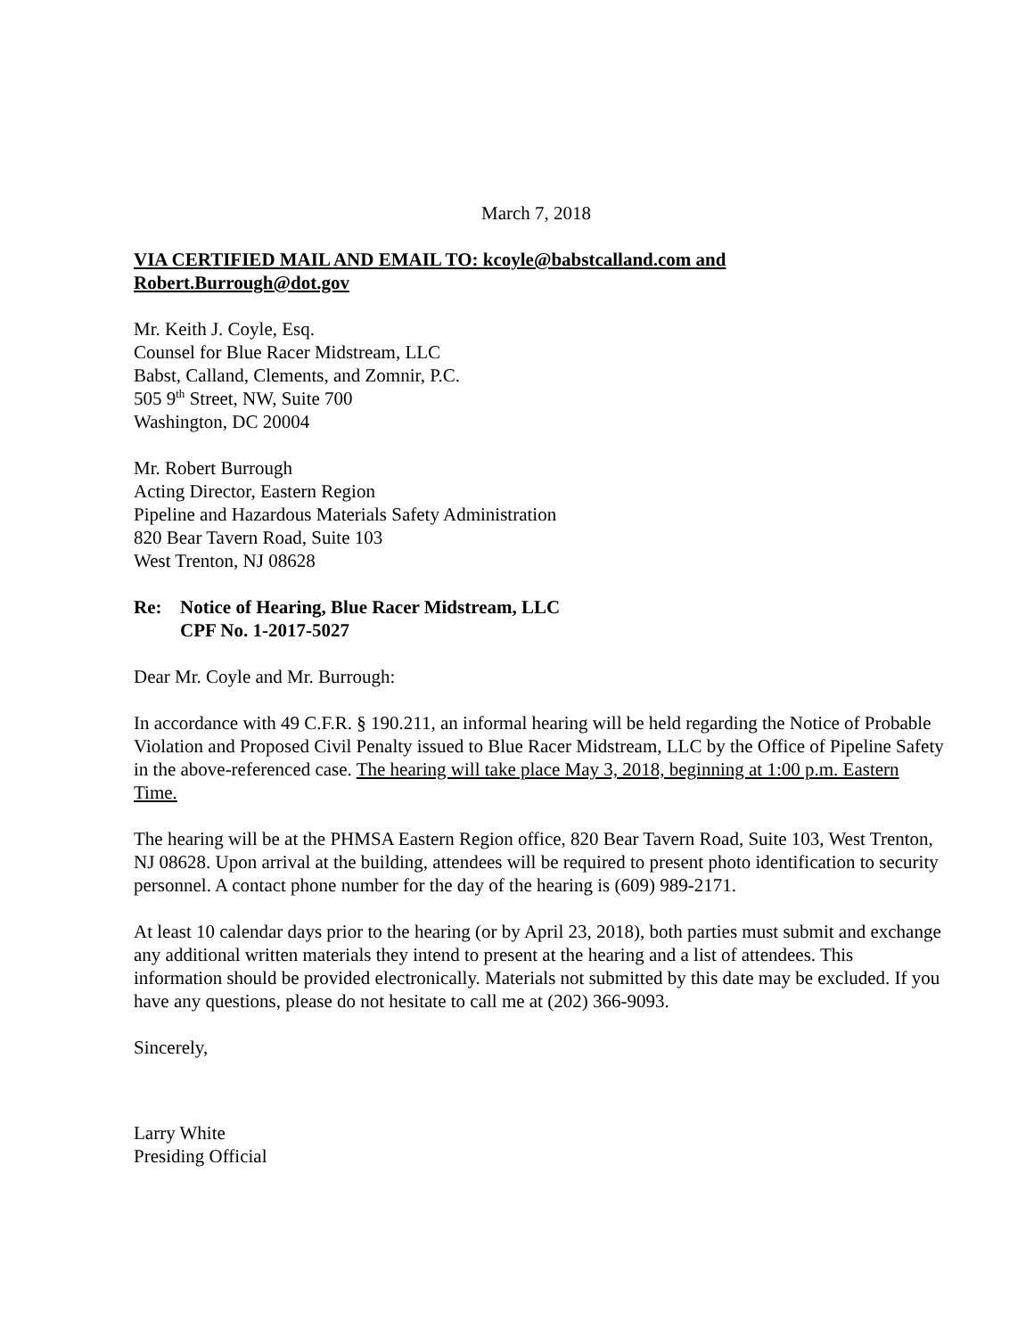March 7, 2018
VIA CERTIFIED MAIL AND EMAIL TO: kcoyle@babstcalland.com and Robert.Burrough@dot.gov
Mr. Keith J. Coyle, Esq.
Counsel for Blue Racer Midstream, LLC
Babst, Calland, Clements, and Zomnir, P.C.
505 9<sup>th</sup> Street, NW, Suite 700
Washington, DC 20004
Mr. Robert Burrough
Acting Director, Eastern Region
Pipeline and Hazardous Materials Safety Administration
820 Bear Tavern Road, Suite 103
West Trenton, NJ 08628
Re: Notice of Hearing, Blue Racer Midstream, LLC
CPF No. 1-2017-5027
Dear Mr. Coyle and Mr. Burrough:
In accordance with 49 C.F.R. § 190.211, an informal hearing will be held regarding the Notice of Probable Violation and Proposed Civil Penalty issued to Blue Racer Midstream, LLC by the Office of Pipeline Safety in the above-referenced case. The hearing will take place May 3, 2018, beginning at 1:00 p.m. Eastern Time.
The hearing will be at the PHMSA Eastern Region office, 820 Bear Tavern Road, Suite 103, West Trenton, NJ 08628. Upon arrival at the building, attendees will be required to present photo identification to security personnel. A contact phone number for the day of the hearing is (609) 989-2171.
At least 10 calendar days prior to the hearing (or by April 23, 2018), both parties must submit and exchange any additional written materials they intend to present at the hearing and a list of attendees. This information should be provided electronically. Materials not submitted by this date may be excluded. If you have any questions, please do not hesitate to call me at (202) 366-9093.
Sincerely,
Larry White
Presiding Official